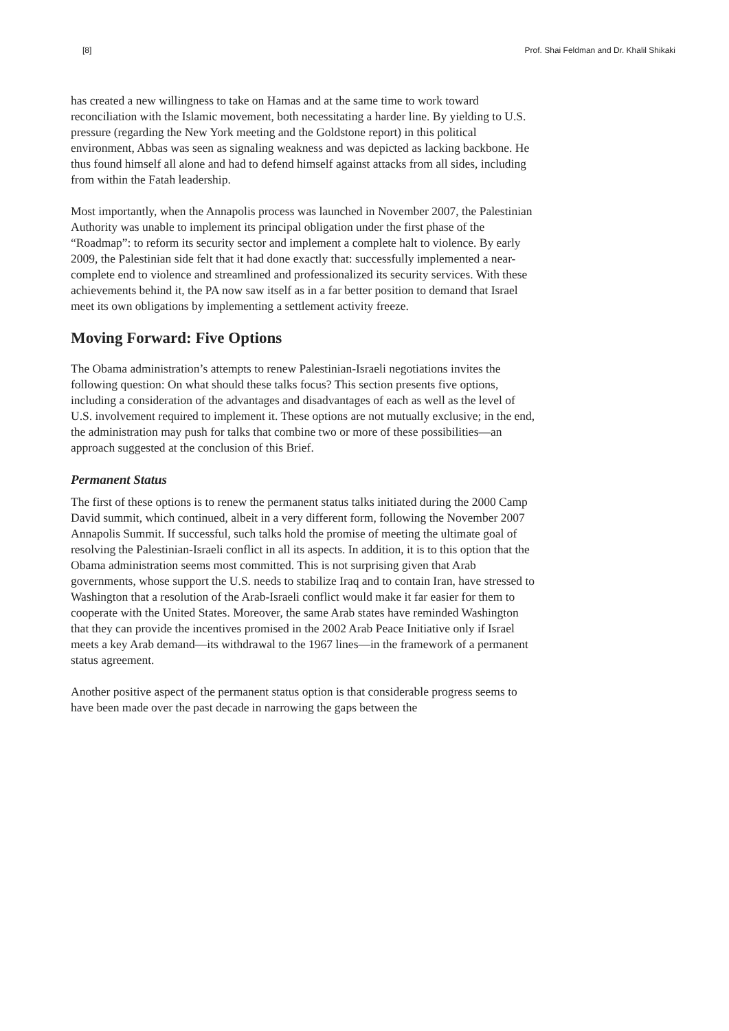[8] Prof. Shai Feldman and Dr. Khalil Shikaki
has created a new willingness to take on Hamas and at the same time to work toward reconciliation with the Islamic movement, both necessitating a harder line. By yielding to U.S. pressure (regarding the New York meeting and the Goldstone report) in this political environment, Abbas was seen as signaling weakness and was depicted as lacking backbone. He thus found himself all alone and had to defend himself against attacks from all sides, including from within the Fatah leadership.
Most importantly, when the Annapolis process was launched in November 2007, the Palestinian Authority was unable to implement its principal obligation under the first phase of the “Roadmap”: to reform its security sector and implement a complete halt to violence. By early 2009, the Palestinian side felt that it had done exactly that: successfully implemented a near-complete end to violence and streamlined and professionalized its security services. With these achievements behind it, the PA now saw itself as in a far better position to demand that Israel meet its own obligations by implementing a settlement activity freeze.
Moving Forward: Five Options
The Obama administration’s attempts to renew Palestinian-Israeli negotiations invites the following question: On what should these talks focus? This section presents five options, including a consideration of the advantages and disadvantages of each as well as the level of U.S. involvement required to implement it. These options are not mutually exclusive; in the end, the administration may push for talks that combine two or more of these possibilities—an approach suggested at the conclusion of this Brief.
Permanent Status
The first of these options is to renew the permanent status talks initiated during the 2000 Camp David summit, which continued, albeit in a very different form, following the November 2007 Annapolis Summit. If successful, such talks hold the promise of meeting the ultimate goal of resolving the Palestinian-Israeli conflict in all its aspects. In addition, it is to this option that the Obama administration seems most committed. This is not surprising given that Arab governments, whose support the U.S. needs to stabilize Iraq and to contain Iran, have stressed to Washington that a resolution of the Arab-Israeli conflict would make it far easier for them to cooperate with the United States. Moreover, the same Arab states have reminded Washington that they can provide the incentives promised in the 2002 Arab Peace Initiative only if Israel meets a key Arab demand—its withdrawal to the 1967 lines—in the framework of a permanent status agreement.
Another positive aspect of the permanent status option is that considerable progress seems to have been made over the past decade in narrowing the gaps between the